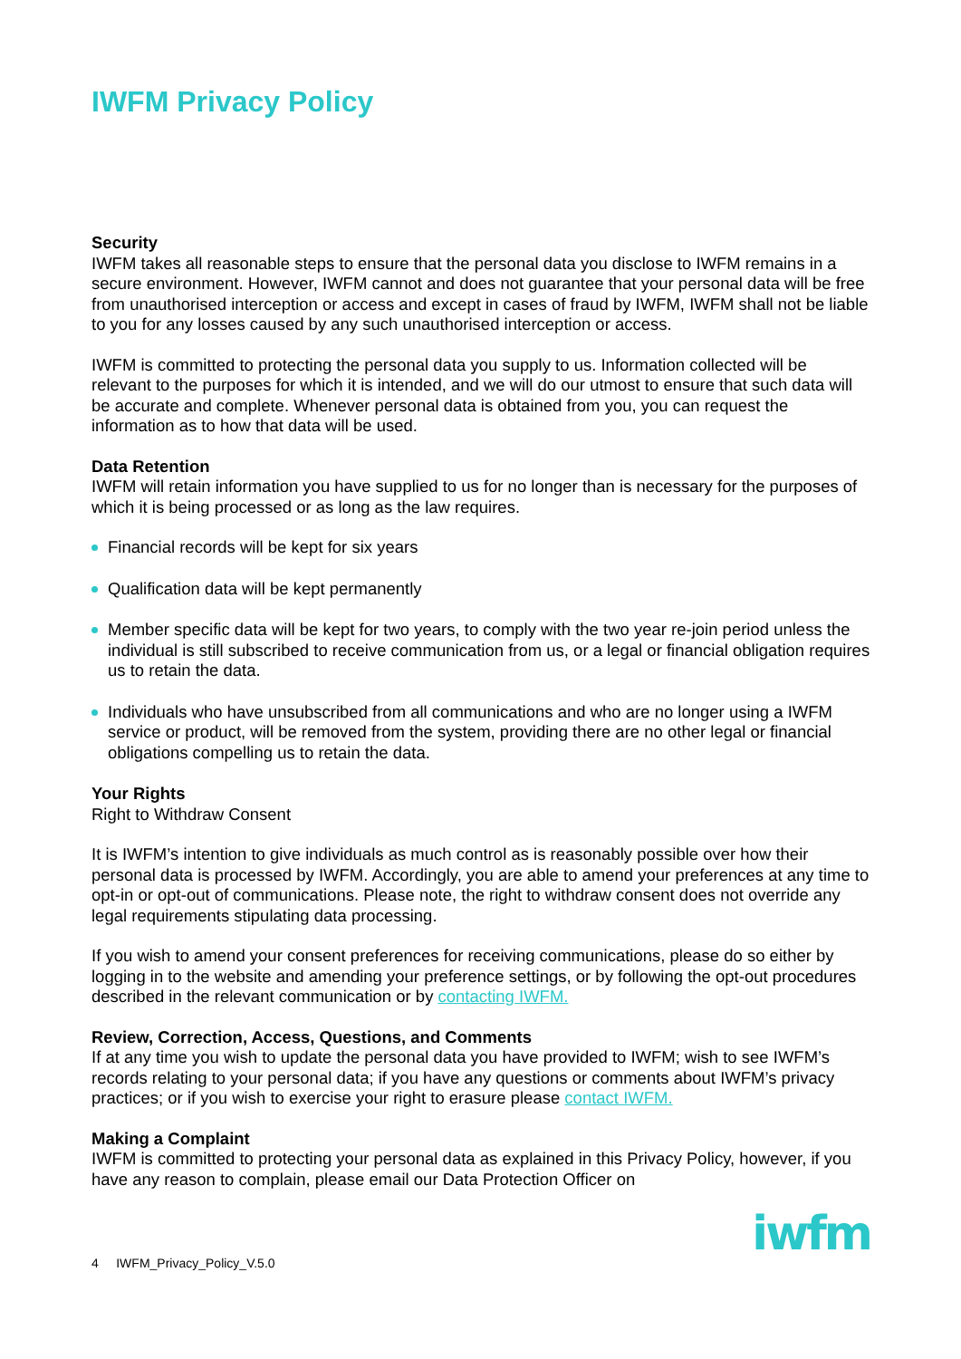IWFM Privacy Policy
Security
IWFM takes all reasonable steps to ensure that the personal data you disclose to IWFM remains in a secure environment. However, IWFM cannot and does not guarantee that your personal data will be free from unauthorised interception or access and except in cases of fraud by IWFM, IWFM shall not be liable to you for any losses caused by any such unauthorised interception or access.
IWFM is committed to protecting the personal data you supply to us. Information collected will be relevant to the purposes for which it is intended, and we will do our utmost to ensure that such data will be accurate and complete. Whenever personal data is obtained from you, you can request the information as to how that data will be used.
Data Retention
IWFM will retain information you have supplied to us for no longer than is necessary for the purposes of which it is being processed or as long as the law requires.
Financial records will be kept for six years
Qualification data will be kept permanently
Member specific data will be kept for two years, to comply with the two year re-join period unless the individual is still subscribed to receive communication from us, or a legal or financial obligation requires us to retain the data.
Individuals who have unsubscribed from all communications and who are no longer using a IWFM service or product, will be removed from the system, providing there are no other legal or financial obligations compelling us to retain the data.
Your Rights
Right to Withdraw Consent
It is IWFM’s intention to give individuals as much control as is reasonably possible over how their personal data is processed by IWFM. Accordingly, you are able to amend your preferences at any time to opt-in or opt-out of communications. Please note, the right to withdraw consent does not override any legal requirements stipulating data processing.
If you wish to amend your consent preferences for receiving communications, please do so either by logging in to the website and amending your preference settings, or by following the opt-out procedures described in the relevant communication or by contacting IWFM.
Review, Correction, Access, Questions, and Comments
If at any time you wish to update the personal data you have provided to IWFM; wish to see IWFM’s records relating to your personal data; if you have any questions or comments about IWFM’s privacy practices; or if you wish to exercise your right to erasure please contact IWFM.
Making a Complaint
IWFM is committed to protecting your personal data as explained in this Privacy Policy, however, if you have any reason to complain, please email our Data Protection Officer on
4 IWFM_Privacy_Policy_V.5.0
iwfm